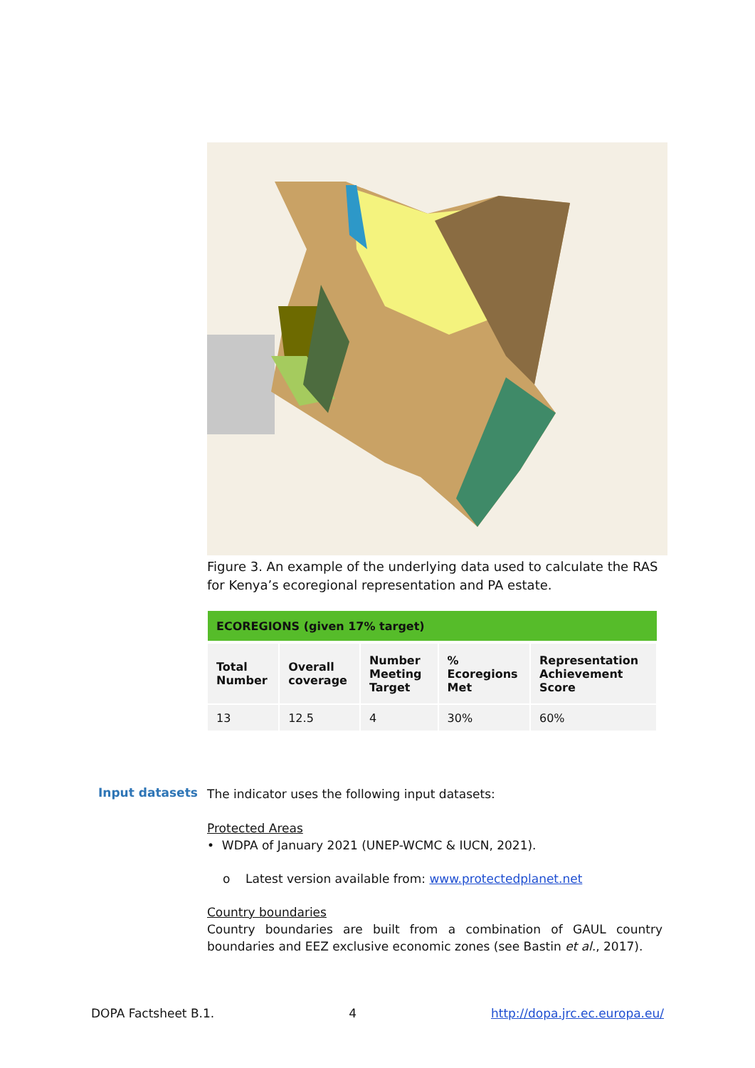Figure 3. An example of the underlying data used to calculate the RAS for Kenya’s ecoregional representation and PA estate.
| ECOREGIONS (given 17% target) | | | | |
| --- | --- | --- | --- | --- |
| Total Number | Overall coverage | Number Meeting Target | % Ecoregions Met | Representation Achievement Score |
| 13 | 12.5 | 4 | 30% | 60% |
Input datasets
The indicator uses the following input datasets:
Protected Areas
• WDPA of January 2021 (UNEP-WCMC & IUCN, 2021).
o Latest version available from: www.protectedplanet.net
Country boundaries
Country boundaries are built from a combination of GAUL country boundaries and EEZ exclusive economic zones (see Bastin et al., 2017).
DOPA Factsheet B.1. 4 http://dopa.jrc.ec.europa.eu/